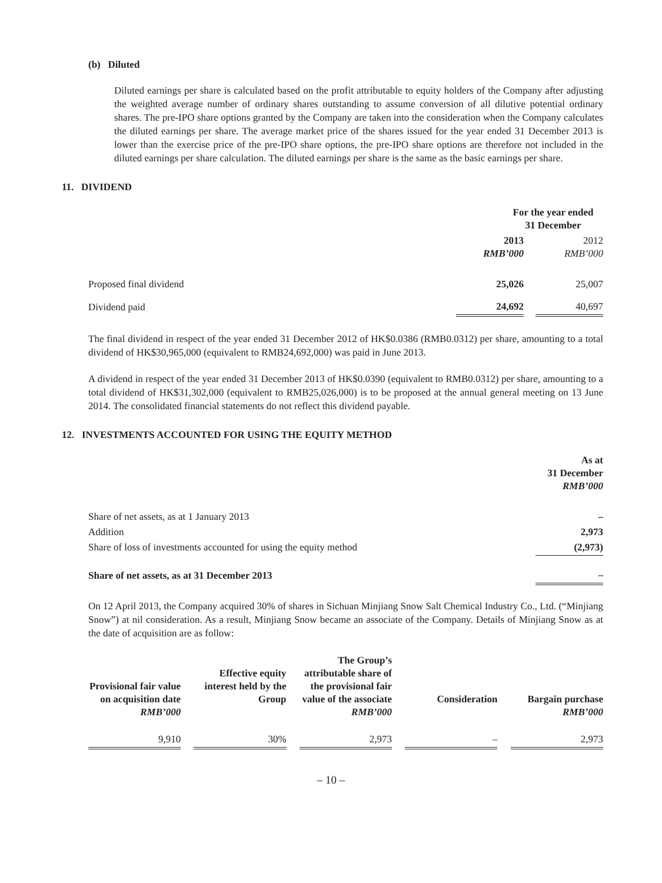(b) Diluted
Diluted earnings per share is calculated based on the profit attributable to equity holders of the Company after adjusting the weighted average number of ordinary shares outstanding to assume conversion of all dilutive potential ordinary shares. The pre-IPO share options granted by the Company are taken into the consideration when the Company calculates the diluted earnings per share. The average market price of the shares issued for the year ended 31 December 2013 is lower than the exercise price of the pre-IPO share options, the pre-IPO share options are therefore not included in the diluted earnings per share calculation. The diluted earnings per share is the same as the basic earnings per share.
11. DIVIDEND
| | For the year ended 31 December | | |
| --- | --- | --- | --- |
| | 2013 RMB’000 | | 2012 RMB’000 |
| Proposed final dividend | 25,026 | | 25,007 |
| Dividend paid | 24,692 | | 40,697 |
The final dividend in respect of the year ended 31 December 2012 of HK$0.0386 (RMB0.0312) per share, amounting to a total dividend of HK$30,965,000 (equivalent to RMB24,692,000) was paid in June 2013.
A dividend in respect of the year ended 31 December 2013 of HK$0.0390 (equivalent to RMB0.0312) per share, amounting to a total dividend of HK$31,302,000 (equivalent to RMB25,026,000) is to be proposed at the annual general meeting on 13 June 2014. The consolidated financial statements do not reflect this dividend payable.
12. INVESTMENTS ACCOUNTED FOR USING THE EQUITY METHOD
| | As at 31 December RMB’000 |
| Share of net assets, as at 1 January 2013 | – |
| Addition | 2,973 |
| Share of loss of investments accounted for using the equity method | (2,973) |
| Share of net assets, as at 31 December 2013 | – |
On 12 April 2013, the Company acquired 30% of shares in Sichuan Minjiang Snow Salt Chemical Industry Co., Ltd. (“Minjiang Snow”) at nil consideration. As a result, Minjiang Snow became an associate of the Company. Details of Minjiang Snow as at the date of acquisition are as follow:
| Provisional fair value on acquisition date RMB’000 | | Effective equity interest held by the Group | | The Group’s attributable share of the provisional fair value of the associate RMB’000 | | Consideration | | Bargain purchase RMB’000 |
| --- | --- | --- | --- | --- | --- | --- | --- | --- |
| 9,910 | | 30% | | 2,973 | | – | | 2,973 |
– 10 –